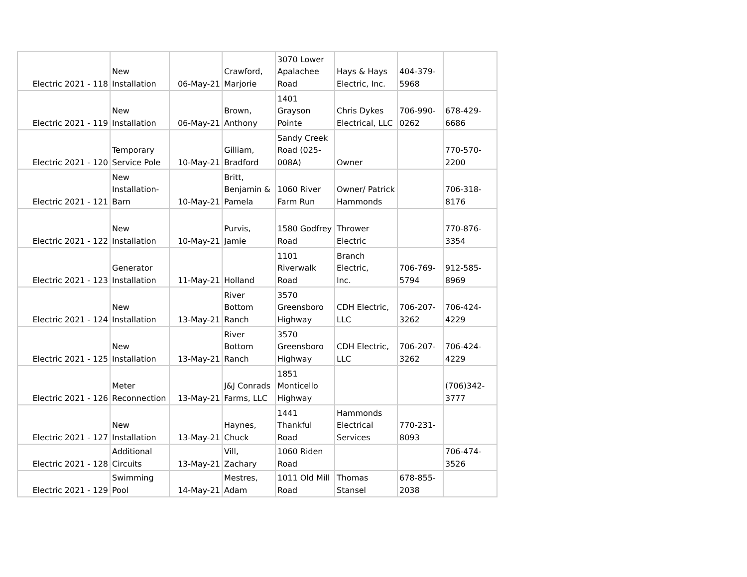| Electric 2021 - 118 | New Installation | 06-May-21 | Crawford, Marjorie | 3070 Lower Apalachee Road | Hays & Hays Electric, Inc. | 404-379- 5968 | |
| Electric 2021 - 119 | New Installation | 06-May-21 | Brown, Anthony | 1401 Grayson Pointe | Chris Dykes Electrical, LLC | 706-990- 0262 | 678-429- 6686 |
| Electric 2021 - 120 | Temporary Service Pole | 10-May-21 | Gilliam, Bradford | Sandy Creek Road (025- 008A) | Owner | | 770-570- 2200 |
| Electric 2021 - 121 | New Installation- Barn | 10-May-21 | Britt, Benjamin & Pamela | 1060 River Farm Run | Owner/ Patrick Hammonds | | 706-318- 8176 |
| Electric 2021 - 122 | New Installation | 10-May-21 | Purvis, Jamie | 1580 Godfrey Road | Thrower Electric | | 770-876- 3354 |
| Electric 2021 - 123 | Generator Installation | 11-May-21 | Holland | 1101 Riverwalk Road | Branch Electric, Inc. | 706-769- 5794 | 912-585- 8969 |
| Electric 2021 - 124 | New Installation | 13-May-21 | River Bottom Ranch | 3570 Greensboro Highway | CDH Electric, LLC | 706-207- 3262 | 706-424- 4229 |
| Electric 2021 - 125 | New Installation | 13-May-21 | River Bottom Ranch | 3570 Greensboro Highway | CDH Electric, LLC | 706-207- 3262 | 706-424- 4229 |
| Electric 2021 - 126 | Meter Reconnection | 13-May-21 | J&J Conrads Farms, LLC | 1851 Monticello Highway | | | (706)342- 3777 |
| Electric 2021 - 127 | New Installation | 13-May-21 | Haynes, Chuck | 1441 Thankful Road | Hammonds Electrical Services | 770-231- 8093 | |
| Electric 2021 - 128 | Additional Circuits | 13-May-21 | Vill, Zachary | 1060 Riden Road | | | 706-474- 3526 |
| Electric 2021 - 129 | Swimming Pool | 14-May-21 | Mestres, Adam | 1011 Old Mill Road | Thomas Stansel | 678-855- 2038 | |